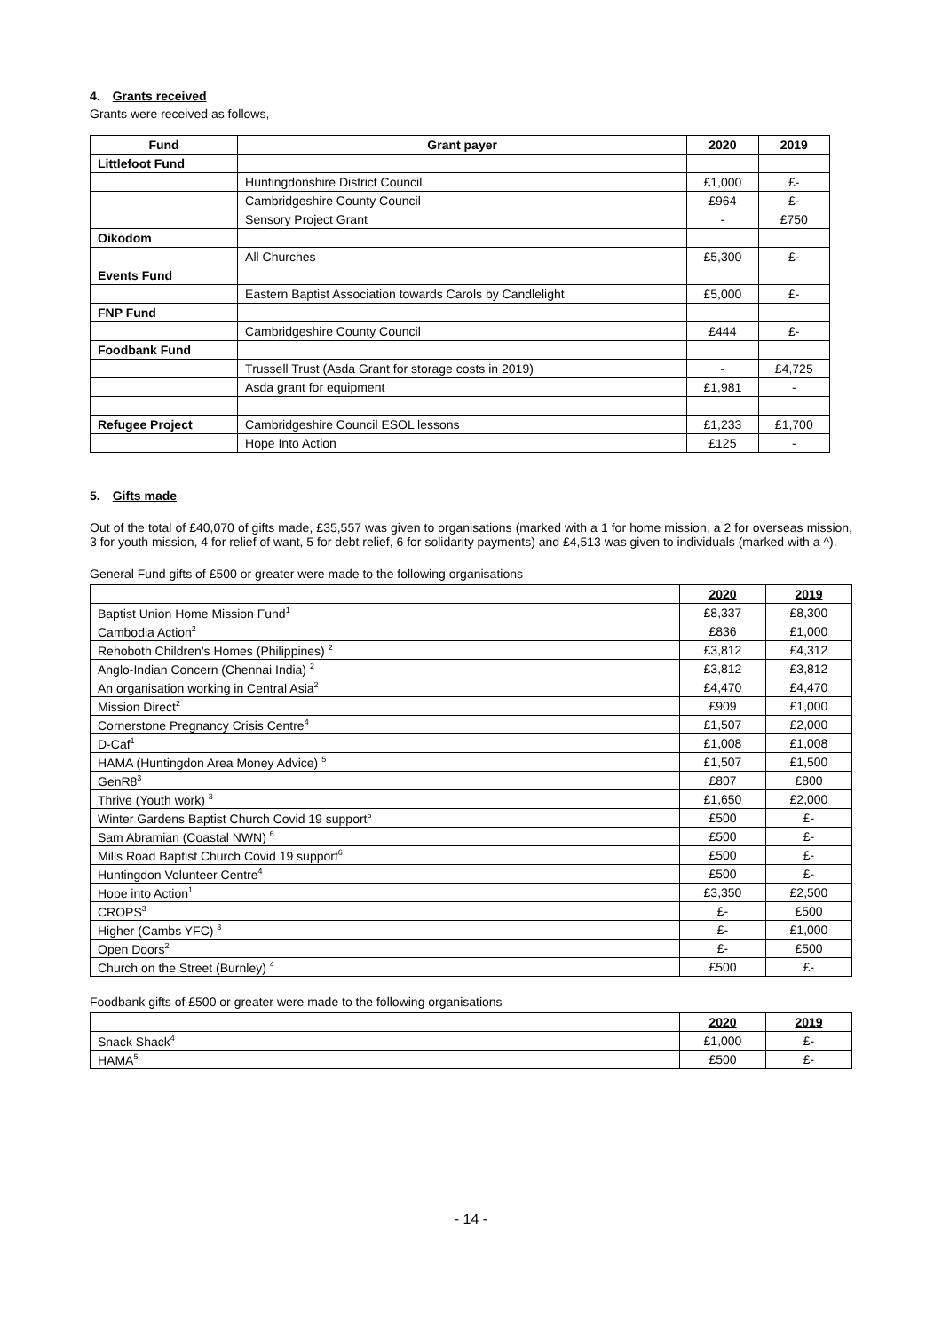4. Grants received
Grants were received as follows,
| Fund | Grant payer | 2020 | 2019 |
| --- | --- | --- | --- |
| Littlefoot Fund | | | |
| | Huntingdonshire District Council | £1,000 | £- |
| | Cambridgeshire County Council | £964 | £- |
| | Sensory Project Grant | - | £750 |
| Oikodom | | | |
| | All Churches | £5,300 | £- |
| Events Fund | | | |
| | Eastern Baptist Association towards Carols by Candlelight | £5,000 | £- |
| FNP Fund | | | |
| | Cambridgeshire County Council | £444 | £- |
| Foodbank Fund | | | |
| | Trussell Trust (Asda Grant for storage costs in 2019) | - | £4,725 |
| | Asda grant for equipment | £1,981 | - |
| Refugee Project | Cambridgeshire Council ESOL lessons | £1,233 | £1,700 |
| | Hope Into Action | £125 | - |
5. Gifts made
Out of the total of £40,070 of gifts made, £35,557 was given to organisations (marked with a 1 for home mission, a 2 for overseas mission, 3 for youth mission, 4 for relief of want, 5 for debt relief, 6 for solidarity payments) and £4,513 was given to individuals (marked with a ^).
General Fund gifts of £500 or greater were made to the following organisations
| | 2020 | 2019 |
| Baptist Union Home Mission Fund<sup>1</sup> | £8,337 | £8,300 |
| Cambodia Action<sup>2</sup> | £836 | £1,000 |
| Rehoboth Children’s Homes (Philippines) <sup>2</sup> | £3,812 | £4,312 |
| Anglo-Indian Concern (Chennai India) <sup>2</sup> | £3,812 | £3,812 |
| An organisation working in Central Asia<sup>2</sup> | £4,470 | £4,470 |
| Mission Direct<sup>2</sup> | £909 | £1,000 |
| Cornerstone Pregnancy Crisis Centre<sup>4</sup> | £1,507 | £2,000 |
| D-Caf<sup>1</sup> | £1,008 | £1,008 |
| HAMA (Huntingdon Area Money Advice) <sup>5</sup> | £1,507 | £1,500 |
| GenR8<sup>3</sup> | £807 | £800 |
| Thrive (Youth work) <sup>3</sup> | £1,650 | £2,000 |
| Winter Gardens Baptist Church Covid 19 support<sup>6</sup> | £500 | £- |
| Sam Abramian (Coastal NWN) <sup>6</sup> | £500 | £- |
| Mills Road Baptist Church Covid 19 support<sup>6</sup> | £500 | £- |
| Huntingdon Volunteer Centre<sup>4</sup> | £500 | £- |
| Hope into Action<sup>1</sup> | £3,350 | £2,500 |
| CROPS<sup>3</sup> | £- | £500 |
| Higher (Cambs YFC) <sup>3</sup> | £- | £1,000 |
| Open Doors<sup>2</sup> | £- | £500 |
| Church on the Street (Burnley) <sup>4</sup> | £500 | £- |
Foodbank gifts of £500 or greater were made to the following organisations
| | 2020 | 2019 |
| Snack Shack<sup>4</sup> | £1,000 | £- |
| HAMA<sup>5</sup> | £500 | £- |
- 14 -